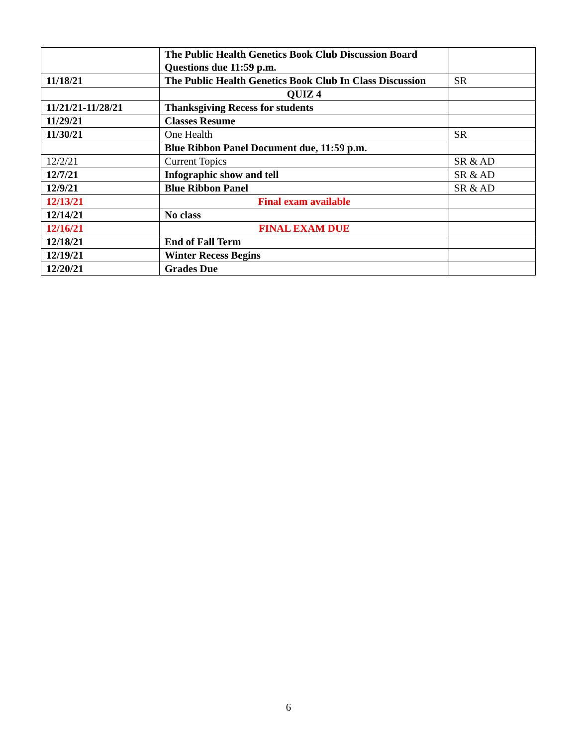| | The Public Health Genetics Book Club Discussion Board Questions due 11:59 p.m. | |
| 11/18/21 | The Public Health Genetics Book Club In Class Discussion | SR |
| | QUIZ 4 | |
| 11/21/21-11/28/21 | Thanksgiving Recess for students | |
| 11/29/21 | Classes Resume | |
| 11/30/21 | One Health | SR |
| | Blue Ribbon Panel Document due, 11:59 p.m. | |
| 12/2/21 | Current Topics | SR & AD |
| 12/7/21 | Infographic show and tell | SR & AD |
| 12/9/21 | Blue Ribbon Panel | SR & AD |
| 12/13/21 | Final exam available | |
| 12/14/21 | No class | |
| 12/16/21 | FINAL EXAM DUE | |
| 12/18/21 | End of Fall Term | |
| 12/19/21 | Winter Recess Begins | |
| 12/20/21 | Grades Due | |
6